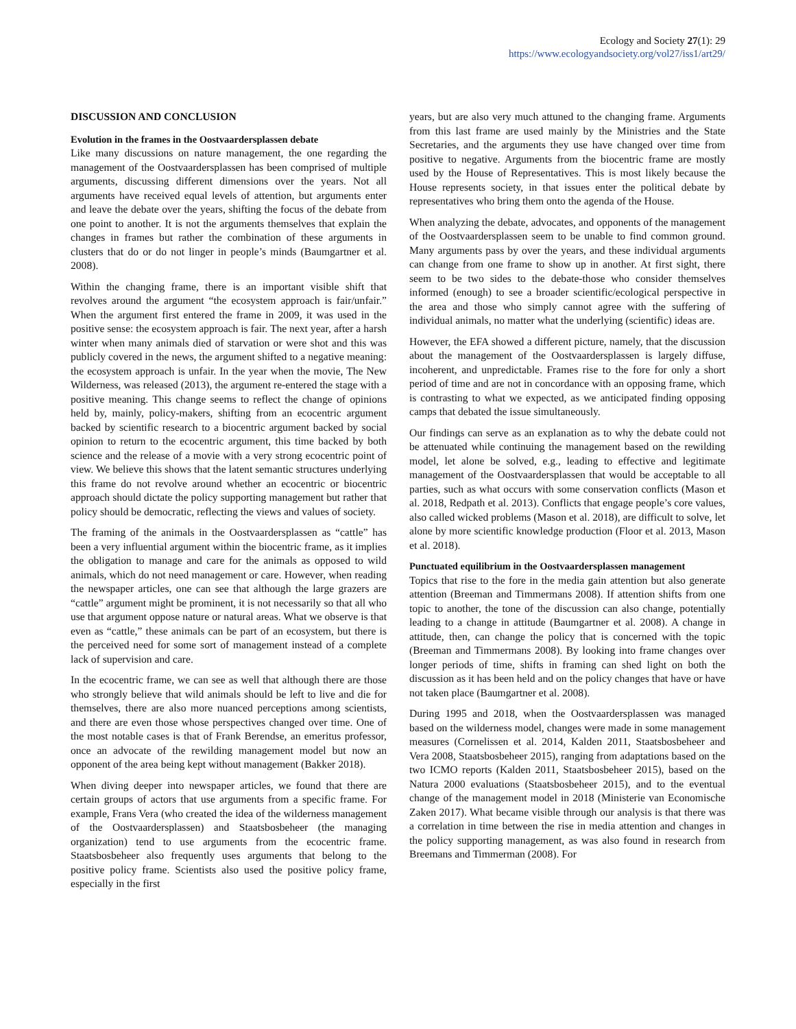Ecology and Society 27(1): 29
https://www.ecologyandsociety.org/vol27/iss1/art29/
DISCUSSION AND CONCLUSION
Evolution in the frames in the Oostvaardersplassen debate
Like many discussions on nature management, the one regarding the management of the Oostvaardersplassen has been comprised of multiple arguments, discussing different dimensions over the years. Not all arguments have received equal levels of attention, but arguments enter and leave the debate over the years, shifting the focus of the debate from one point to another. It is not the arguments themselves that explain the changes in frames but rather the combination of these arguments in clusters that do or do not linger in people’s minds (Baumgartner et al. 2008).
Within the changing frame, there is an important visible shift that revolves around the argument “the ecosystem approach is fair/unfair.” When the argument first entered the frame in 2009, it was used in the positive sense: the ecosystem approach is fair. The next year, after a harsh winter when many animals died of starvation or were shot and this was publicly covered in the news, the argument shifted to a negative meaning: the ecosystem approach is unfair. In the year when the movie, The New Wilderness, was released (2013), the argument re-entered the stage with a positive meaning. This change seems to reflect the change of opinions held by, mainly, policy-makers, shifting from an ecocentric argument backed by scientific research to a biocentric argument backed by social opinion to return to the ecocentric argument, this time backed by both science and the release of a movie with a very strong ecocentric point of view. We believe this shows that the latent semantic structures underlying this frame do not revolve around whether an ecocentric or biocentric approach should dictate the policy supporting management but rather that policy should be democratic, reflecting the views and values of society.
The framing of the animals in the Oostvaardersplassen as “cattle” has been a very influential argument within the biocentric frame, as it implies the obligation to manage and care for the animals as opposed to wild animals, which do not need management or care. However, when reading the newspaper articles, one can see that although the large grazers are “cattle” argument might be prominent, it is not necessarily so that all who use that argument oppose nature or natural areas. What we observe is that even as “cattle,” these animals can be part of an ecosystem, but there is the perceived need for some sort of management instead of a complete lack of supervision and care.
In the ecocentric frame, we can see as well that although there are those who strongly believe that wild animals should be left to live and die for themselves, there are also more nuanced perceptions among scientists, and there are even those whose perspectives changed over time. One of the most notable cases is that of Frank Berendse, an emeritus professor, once an advocate of the rewilding management model but now an opponent of the area being kept without management (Bakker 2018).
When diving deeper into newspaper articles, we found that there are certain groups of actors that use arguments from a specific frame. For example, Frans Vera (who created the idea of the wilderness management of the Oostvaardersplassen) and Staatsbosbeheer (the managing organization) tend to use arguments from the ecocentric frame. Staatsbosbeheer also frequently uses arguments that belong to the positive policy frame. Scientists also used the positive policy frame, especially in the first
years, but are also very much attuned to the changing frame. Arguments from this last frame are used mainly by the Ministries and the State Secretaries, and the arguments they use have changed over time from positive to negative. Arguments from the biocentric frame are mostly used by the House of Representatives. This is most likely because the House represents society, in that issues enter the political debate by representatives who bring them onto the agenda of the House.
When analyzing the debate, advocates, and opponents of the management of the Oostvaardersplassen seem to be unable to find common ground. Many arguments pass by over the years, and these individual arguments can change from one frame to show up in another. At first sight, there seem to be two sides to the debate-those who consider themselves informed (enough) to see a broader scientific/ecological perspective in the area and those who simply cannot agree with the suffering of individual animals, no matter what the underlying (scientific) ideas are.
However, the EFA showed a different picture, namely, that the discussion about the management of the Oostvaardersplassen is largely diffuse, incoherent, and unpredictable. Frames rise to the fore for only a short period of time and are not in concordance with an opposing frame, which is contrasting to what we expected, as we anticipated finding opposing camps that debated the issue simultaneously.
Our findings can serve as an explanation as to why the debate could not be attenuated while continuing the management based on the rewilding model, let alone be solved, e.g., leading to effective and legitimate management of the Oostvaardersplassen that would be acceptable to all parties, such as what occurs with some conservation conflicts (Mason et al. 2018, Redpath et al. 2013). Conflicts that engage people’s core values, also called wicked problems (Mason et al. 2018), are difficult to solve, let alone by more scientific knowledge production (Floor et al. 2013, Mason et al. 2018).
Punctuated equilibrium in the Oostvaardersplassen management
Topics that rise to the fore in the media gain attention but also generate attention (Breeman and Timmermans 2008). If attention shifts from one topic to another, the tone of the discussion can also change, potentially leading to a change in attitude (Baumgartner et al. 2008). A change in attitude, then, can change the policy that is concerned with the topic (Breeman and Timmermans 2008). By looking into frame changes over longer periods of time, shifts in framing can shed light on both the discussion as it has been held and on the policy changes that have or have not taken place (Baumgartner et al. 2008).
During 1995 and 2018, when the Oostvaardersplassen was managed based on the wilderness model, changes were made in some management measures (Cornelissen et al. 2014, Kalden 2011, Staatsbosbeheer and Vera 2008, Staatsbosbeheer 2015), ranging from adaptations based on the two ICMO reports (Kalden 2011, Staatsbosbeheer 2015), based on the Natura 2000 evaluations (Staatsbosbeheer 2015), and to the eventual change of the management model in 2018 (Ministerie van Economische Zaken 2017). What became visible through our analysis is that there was a correlation in time between the rise in media attention and changes in the policy supporting management, as was also found in research from Breemans and Timmerman (2008). For